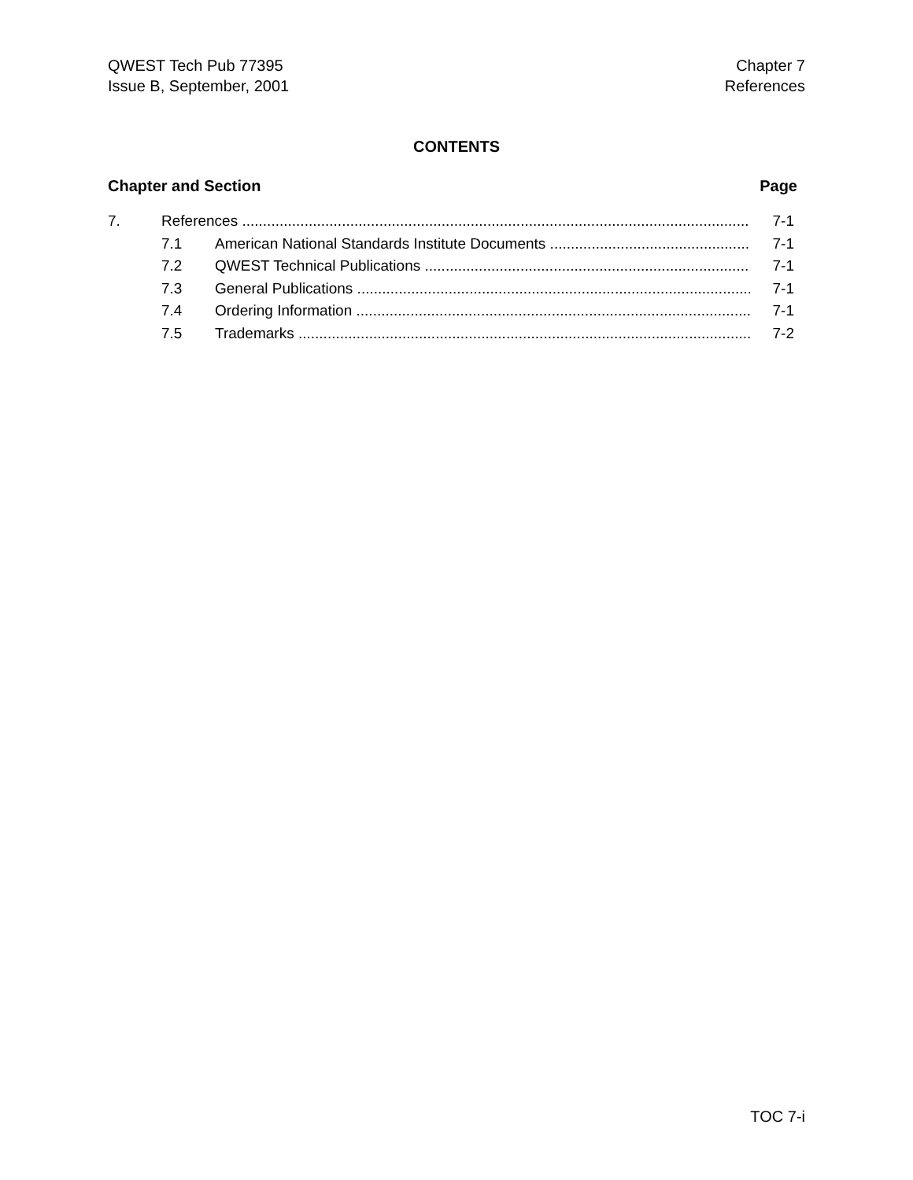QWEST Tech Pub 77395
Issue B, September, 2001
Chapter 7
References
CONTENTS
Chapter and Section Page
7. References 7-1
7.1 American National Standards Institute Documents 7-1
7.2 QWEST Technical Publications 7-1
7.3 General Publications 7-1
7.4 Ordering Information 7-1
7.5 Trademarks 7-2
TOC 7-i